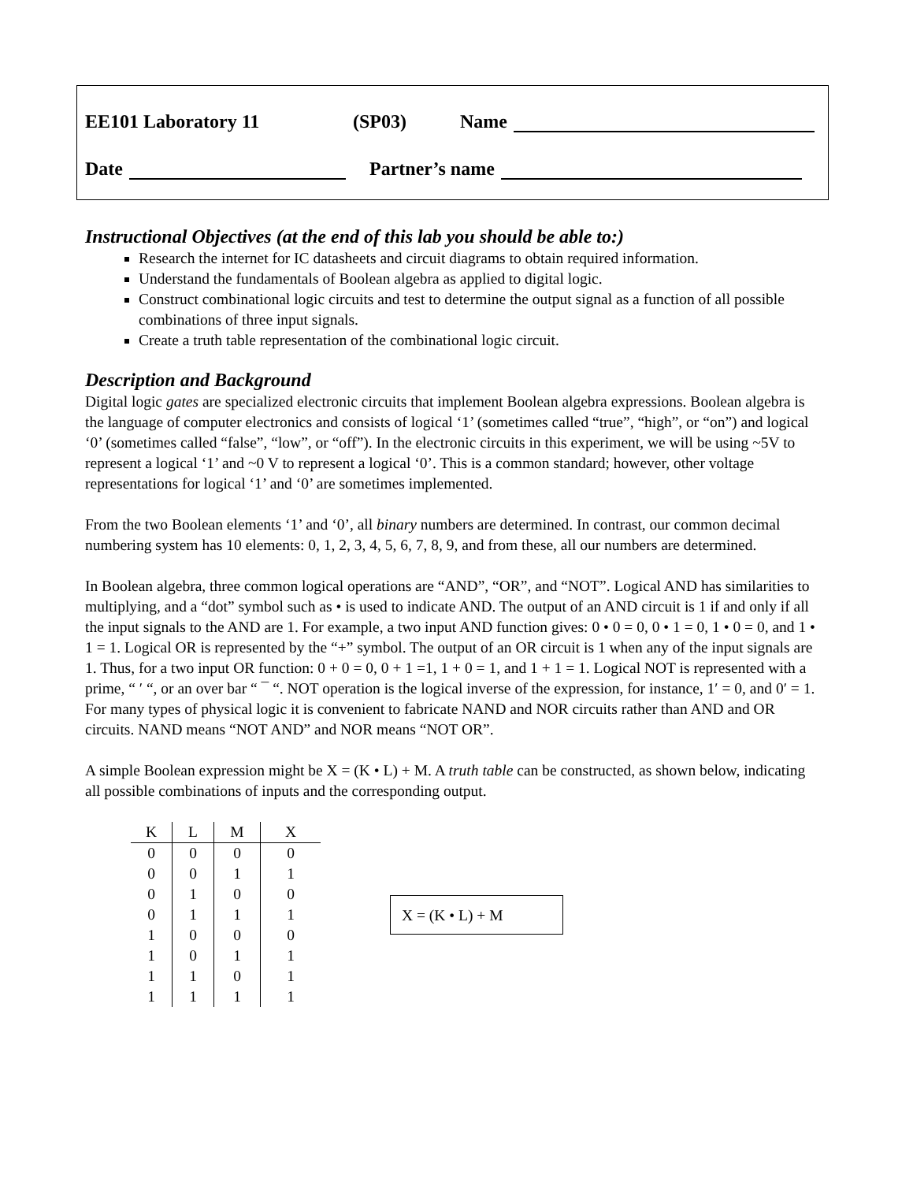EE101 Laboratory 11 (SP03) Name
Date Partner’s name
Instructional Objectives (at the end of this lab you should be able to:)
Research the internet for IC datasheets and circuit diagrams to obtain required information.
Understand the fundamentals of Boolean algebra as applied to digital logic.
Construct combinational logic circuits and test to determine the output signal as a function of all possible combinations of three input signals.
Create a truth table representation of the combinational logic circuit.
Description and Background
Digital logic gates are specialized electronic circuits that implement Boolean algebra expressions. Boolean algebra is the language of computer electronics and consists of logical ‘1’ (sometimes called “true”, “high”, or “on”) and logical ‘0’ (sometimes called “false”, “low”, or “off”). In the electronic circuits in this experiment, we will be using ~5V to represent a logical ‘1’ and ~0 V to represent a logical ‘0’. This is a common standard; however, other voltage representations for logical ‘1’ and ‘0’ are sometimes implemented.
From the two Boolean elements ‘1’ and ‘0’, all binary numbers are determined. In contrast, our common decimal numbering system has 10 elements: 0, 1, 2, 3, 4, 5, 6, 7, 8, 9, and from these, all our numbers are determined.
In Boolean algebra, three common logical operations are “AND”, “OR”, and “NOT”. Logical AND has similarities to multiplying, and a “dot” symbol such as • is used to indicate AND. The output of an AND circuit is 1 if and only if all the input signals to the AND are 1. For example, a two input AND function gives: 0 • 0 = 0, 0 • 1 = 0, 1 • 0 = 0, and 1 • 1 = 1. Logical OR is represented by the “+” symbol. The output of an OR circuit is 1 when any of the input signals are 1. Thus, for a two input OR function: 0 + 0 = 0, 0 + 1 =1, 1 + 0 = 1, and 1 + 1 = 1. Logical NOT is represented with a prime, “ ′ “, or an over bar “ ¯ “. NOT operation is the logical inverse of the expression, for instance, 1′ = 0, and 0′ = 1. For many types of physical logic it is convenient to fabricate NAND and NOR circuits rather than AND and OR circuits. NAND means “NOT AND” and NOR means “NOT OR”.
A simple Boolean expression might be X = (K • L) + M. A truth table can be constructed, as shown below, indicating all possible combinations of inputs and the corresponding output.
| K | L | M | X |
| --- | --- | --- | --- |
| 0 | 0 | 0 | 0 |
| 0 | 0 | 1 | 1 |
| 0 | 1 | 0 | 0 |
| 0 | 1 | 1 | 1 |
| 1 | 0 | 0 | 0 |
| 1 | 0 | 1 | 1 |
| 1 | 1 | 0 | 1 |
| 1 | 1 | 1 | 1 |
X = (K • L) + M